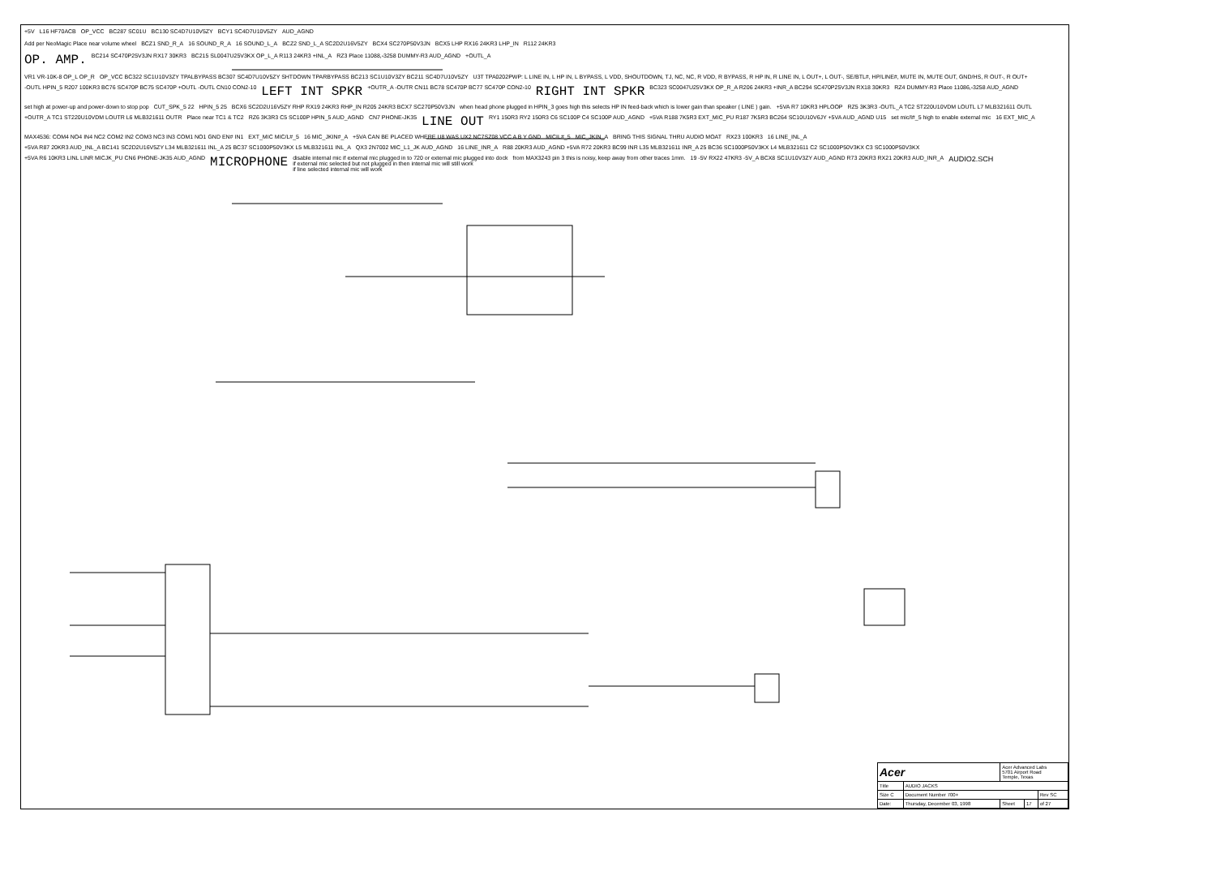+5V L16 HF70ACB OP_VCC BC287 SC01U BC130 SC4D7U10V5ZY BCY1 SC4D7U10V5ZY AUD_AGND
Add per NeoMagic Place near volume wheel BCZ1 SND_R_A 16 SOUND_R_A 16 SOUND_L_A BCZ2 SND_L_A SC2D2U16V5ZY BCX4 SC270P50V3JN BCX5 LHP RX16 24KR3 LHP_IN R112 24KR3
OP. AMP. BC214 SC470P25V3JN RX17 30KR3 BC215 SL0047U25V3KX OP_L_A R113 24KR3 +INL_A RZ3 Place 11088,-3258 DUMMY-R3 AUD_AGND +OUTL_A
VR1 VR-10K-8 OP_L OP_R OP_VCC BC322 SC1U10V3ZY TPALBYPASS BC307 SC4D7U10V5ZY SHTDOWN TPARBYPASS BC213 SC1U10V3ZY BC211 SC4D7U10V5ZY U3T TPA0202PWP: L LINE IN, L HP IN, L BYPASS, L VDD, SHOUTDOWN, TJ, NC, NC, R VDD, R BYPASS, R HP IN, R LINE IN, L OUT+, L OUT-, SE/BTL#, HP/LINE#, MUTE IN, MUTE OUT, GND/HS, R OUT-, R OUT+ -OUTL HPIN_5 R207 100KR3 BC76 SC470P BC75 SC470P +OUTL -OUTL CN10 CON2-10 LEFT INT SPKR +OUTR_A -OUTR CN11 BC78 SC470P BC77 SC470P CON2-10 RIGHT INT SPKR BC323 SC0047U25V3KX OP_R_A R206 24KR3 +INR_A BC294 SC470P25V3JN RX18 30KR3 RZ4 DUMMY-R3 Place 11086,-3258 AUD_AGND set high at power-up and power-down to stop pop CUT_SPK_5 22 HPIN_5 25 BCX6 SC2D2U16V5ZY RHP RX19 24KR3 RHP_IN R205 24KR3 BCX7 SC270P50V3JN when head phone plugged in HPIN_3 goes high this selects HP IN feed-back which is lower gain than speaker ( LINE ) gain. +5VA R7 10KR3 HPLOOP RZ5 3K3R3 -OUTL_A TC2 ST220U10VDM LOUTL L7 MLB321611 OUTL +OUTR_A TC1 ST220U10VDM LOUTR L6 MLB321611 OUTR Place near TC1 & TC2 RZ6 3K3R3 C5 SC100P HPIN_5 AUD_AGND CN7 PHONE-JK35 LINE OUT RY1 150R3 RY2 150R3 C6 SC100P C4 SC100P AUD_AGND +5VA R188 7K5R3 EXT_MIC_PU R187 7K5R3 BC264 SC10U10V6JY +5VA AUD_AGND U15 set mic/l#_5 high to enable external mic 16 EXT_MIC_A MAX4536: COM4 NO4 IN4 NC2 COM2 IN2 COM3 NC3 IN3 COM1 NO1 GND EN# IN1 EXT_MIC MIC/L#_5 16 MIC_JKIN#_A +5VA CAN BE PLACED WHERE U8 WAS UX2 NC7SZ08 VCC A B Y GND MICIL#_5 MIC_JKIN_A BRING THIS SIGNAL THRU AUDIO MOAT RX23 100KR3 16 LINE_INL_A +5VA R87 20KR3 AUD_INL_A BC141 SC2D2U16V5ZY L34 MLB321611 INL_A 25 BC37 SC1000P50V3KX L5 MLB321611 INL_A QX3 2N7002 MIC_L1_JK AUD_AGND 16 LINE_INR_A R88 20KR3 AUD_AGND +5VA R72 20KR3 BC99 INR L35 MLB321611 INR_A 25 BC36 SC1000P50V3KX L4 MLB321611 C2 SC1000P50V3KX C3 SC1000P50V3KX +5VA R6 10KR3 LINL LINR MICJK_PU CN6 PHONE-JK35 AUD_AGND MICROPHONE disable internal mic if external mic plugged in to 720 or external mic plugged into dock
if external mic selected but not plugged in then internal mic will still work
if line selected internal mic will work from MAX3243 pin 3 this is noisy, keep away from other traces 1mm. 19 -5V RX22 47KR3 -5V_A BCX8 SC1U10V3ZY AUD_AGND R73 20KR3 RX21 20KR3 AUD_INR_A AUDIO2.SCH
| Acer | | Acer Advanced Labs 5701 Airport Road Temple, Texas | | |
| Title | AUDIO JACKS | | | |
| Size C | Document Number 700+ | | | Rev SC |
| Date: | Thursday, December 03, 1998 | Sheet | 17 | of 27 |